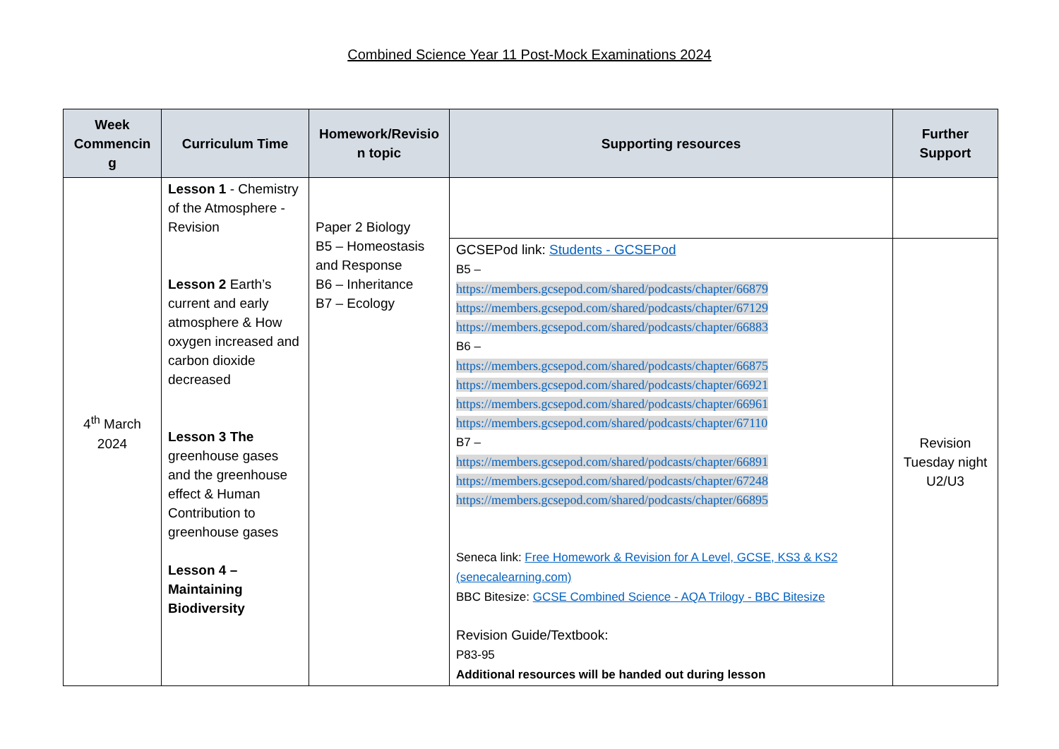Combined Science Year 11 Post-Mock Examinations 2024
| Week Commencin g | Curriculum Time | Homework/Revisio n topic | Supporting resources | Further Support |
| --- | --- | --- | --- | --- |
| 4<sup>th</sup> March 2024 | Lesson 1 - Chemistry of the Atmosphere - Revision Lesson 2 Earth’s current and early atmosphere & How oxygen increased and carbon dioxide decreased Lesson 3 The greenhouse gases and the greenhouse effect & Human Contribution to greenhouse gases Lesson 4 – Maintaining Biodiversity | Paper 2 Biology B5 – Homeostasis and Response B6 – Inheritance B7 – Ecology | | |
| | | | GCSEPod link: Students - GCSEPod B5 – https://members.gcsepod.com/shared/podcasts/chapter/66879 https://members.gcsepod.com/shared/podcasts/chapter/67129 https://members.gcsepod.com/shared/podcasts/chapter/66883 B6 – https://members.gcsepod.com/shared/podcasts/chapter/66875 https://members.gcsepod.com/shared/podcasts/chapter/66921 https://members.gcsepod.com/shared/podcasts/chapter/66961 https://members.gcsepod.com/shared/podcasts/chapter/67110 B7 – https://members.gcsepod.com/shared/podcasts/chapter/66891 https://members.gcsepod.com/shared/podcasts/chapter/67248 https://members.gcsepod.com/shared/podcasts/chapter/66895 Seneca link: Free Homework & Revision for A Level, GCSE, KS3 & KS2 (senecalearning.com) BBC Bitesize: GCSE Combined Science - AQA Trilogy - BBC Bitesize Revision Guide/Textbook: P83-95 Additional resources will be handed out during lesson | Revision Tuesday night U2/U3 |